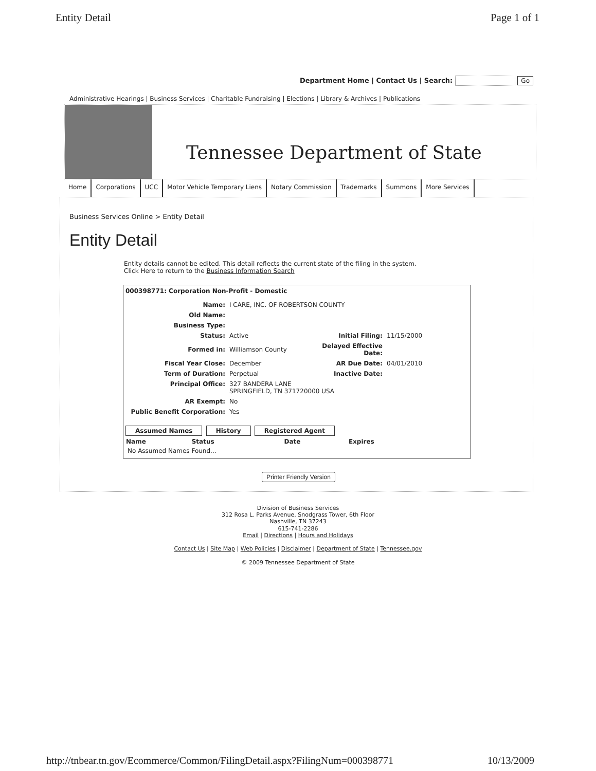Entity Detail Page 1 of 1
Department Home | Contact Us | Search: Go
Administrative Hearings | Business Services | Charitable Fundraising | Elections | Library & Archives | Publications
Tennessee Department of State
Home Corporations UCC Motor Vehicle Temporary Liens Notary Commission Trademarks Summons More Services
Business Services Online > Entity Detail
Entity Detail
Entity details cannot be edited. This detail reflects the current state of the filing in the system.
Click Here to return to the Business Information Search
000398771: Corporation Non-Profit - Domestic
| Name: | I CARE, INC. OF ROBERTSON COUNTY | | |
| Old Name: | | | |
| Business Type: | | | |
| Status: | Active | Initial Filing: | 11/15/2000 |
| Formed in: | Williamson County | Delayed Effective Date: | |
| Fiscal Year Close: | December | AR Due Date: | 04/01/2010 |
| Term of Duration: | Perpetual | Inactive Date: | |
| Principal Office: | 327 BANDERA LANE SPRINGFIELD, TN 371720000 USA | | |
| AR Exempt: | No | | |
| Public Benefit Corporation: | Yes | | |
Assumed Names History Registered Agent
| Name | Status | Date | Expires |
| --- | --- | --- | --- |
| No Assumed Names Found... | | | |
Printer Friendly Version
Division of Business Services
312 Rosa L. Parks Avenue, Snodgrass Tower, 6th Floor
Nashville, TN 37243
615-741-2286
Email | Directions | Hours and Holidays
Contact Us | Site Map | Web Policies | Disclaimer | Department of State | Tennessee.gov
© 2009 Tennessee Department of State
http://tnbear.tn.gov/Ecommerce/Common/FilingDetail.aspx?FilingNum=000398771 10/13/2009